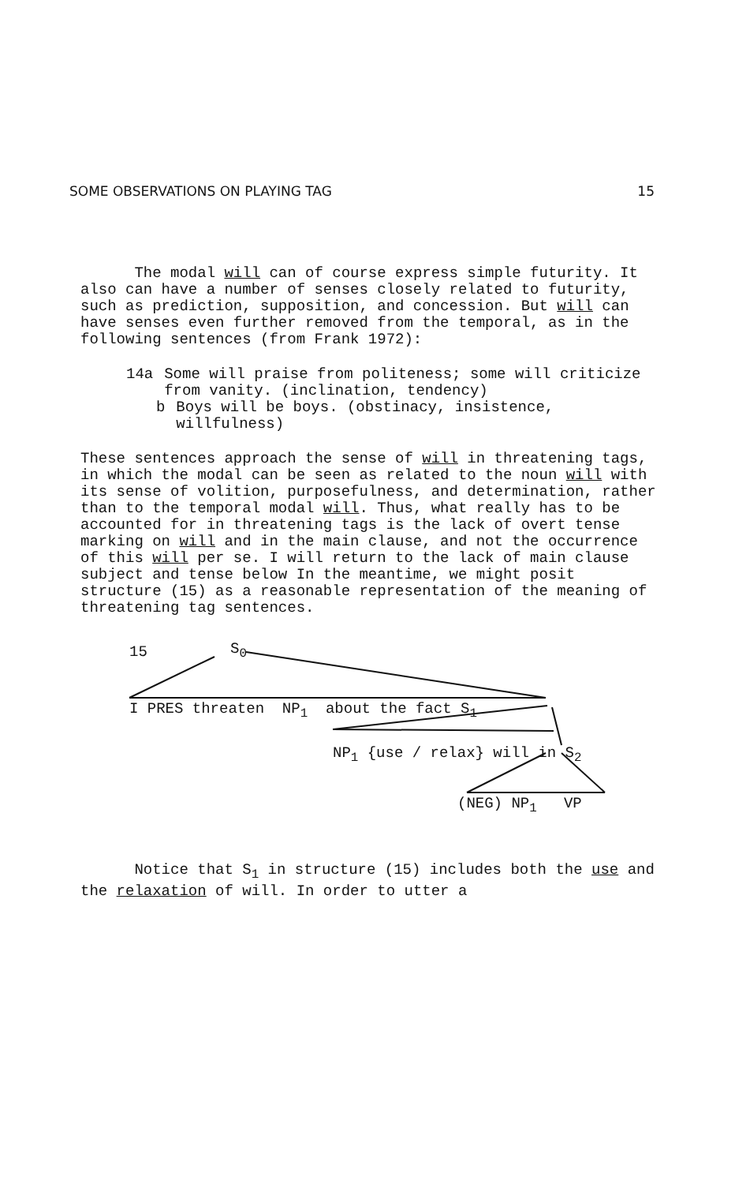SOME OBSERVATIONS ON PLAYING TAG 15
The modal will can of course express simple futurity. It also can have a number of senses closely related to futurity, such as prediction, supposition, and concession. But will can have senses even further removed from the temporal, as in the following sentences (from Frank 1972):
14a Some will praise from politeness; some will criticize from vanity. (inclination, tendency)
b Boys will be boys. (obstinacy, insistence, willfulness)
These sentences approach the sense of will in threatening tags, in which the modal can be seen as related to the noun will with its sense of volition, purposefulness, and determination, rather than to the temporal modal will. Thus, what really has to be accounted for in threatening tags is the lack of overt tense marking on will and in the main clause, and not the occurrence of this will per se. I will return to the lack of main clause subject and tense below In the meantime, we might posit structure (15) as a reasonable representation of the meaning of threatening tag sentences.
15 S<sub>0</sub>
I PRES threaten NP<sub>1</sub> about the fact S<sub>1</sub>
NP<sub>1</sub> {use / relax} will in S<sub>2</sub>
(NEG) NP<sub>1</sub> VP
Notice that S<sub>1</sub> in structure (15) includes both the use and the relaxation of will. In order to utter a